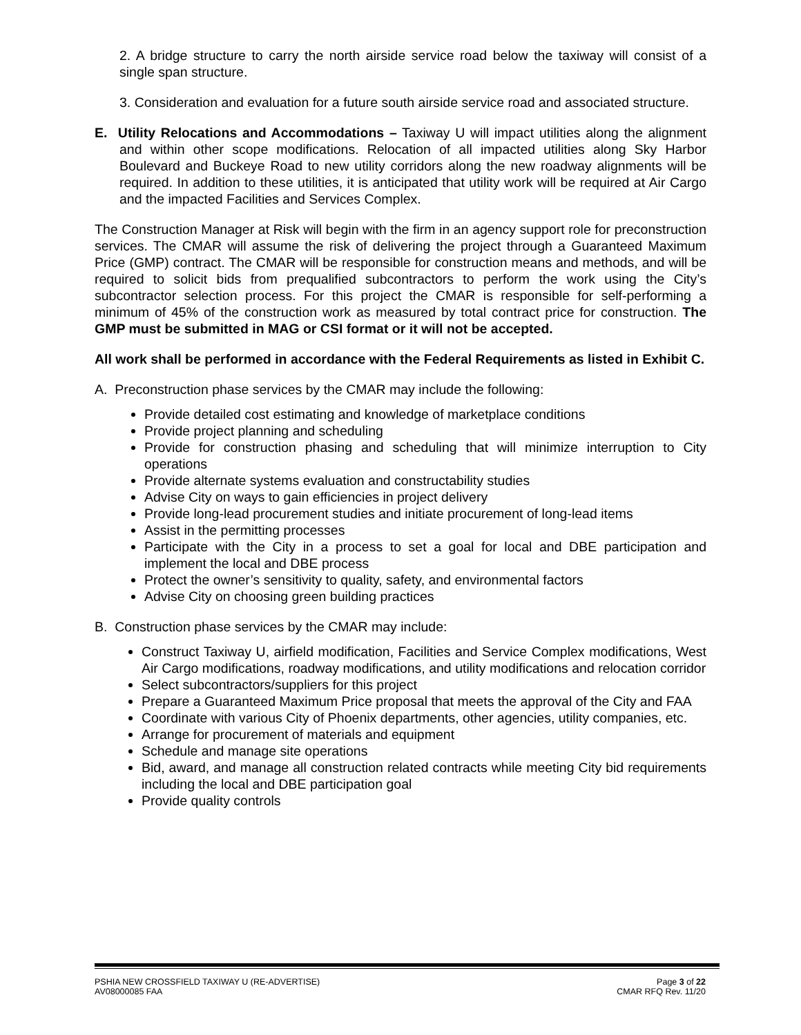2. A bridge structure to carry the north airside service road below the taxiway will consist of a single span structure.
3. Consideration and evaluation for a future south airside service road and associated structure.
E. Utility Relocations and Accommodations – Taxiway U will impact utilities along the alignment and within other scope modifications. Relocation of all impacted utilities along Sky Harbor Boulevard and Buckeye Road to new utility corridors along the new roadway alignments will be required. In addition to these utilities, it is anticipated that utility work will be required at Air Cargo and the impacted Facilities and Services Complex.
The Construction Manager at Risk will begin with the firm in an agency support role for preconstruction services. The CMAR will assume the risk of delivering the project through a Guaranteed Maximum Price (GMP) contract. The CMAR will be responsible for construction means and methods, and will be required to solicit bids from prequalified subcontractors to perform the work using the City’s subcontractor selection process. For this project the CMAR is responsible for self-performing a minimum of 45% of the construction work as measured by total contract price for construction. The GMP must be submitted in MAG or CSI format or it will not be accepted.
All work shall be performed in accordance with the Federal Requirements as listed in Exhibit C.
A. Preconstruction phase services by the CMAR may include the following:
Provide detailed cost estimating and knowledge of marketplace conditions
Provide project planning and scheduling
Provide for construction phasing and scheduling that will minimize interruption to City operations
Provide alternate systems evaluation and constructability studies
Advise City on ways to gain efficiencies in project delivery
Provide long-lead procurement studies and initiate procurement of long-lead items
Assist in the permitting processes
Participate with the City in a process to set a goal for local and DBE participation and implement the local and DBE process
Protect the owner’s sensitivity to quality, safety, and environmental factors
Advise City on choosing green building practices
B. Construction phase services by the CMAR may include:
Construct Taxiway U, airfield modification, Facilities and Service Complex modifications, West Air Cargo modifications, roadway modifications, and utility modifications and relocation corridor
Select subcontractors/suppliers for this project
Prepare a Guaranteed Maximum Price proposal that meets the approval of the City and FAA
Coordinate with various City of Phoenix departments, other agencies, utility companies, etc.
Arrange for procurement of materials and equipment
Schedule and manage site operations
Bid, award, and manage all construction related contracts while meeting City bid requirements including the local and DBE participation goal
Provide quality controls
PSHIA NEW CROSSFIELD TAXIWAY U (RE-ADVERTISE) Page 3 of 22
AV08000085 FAA CMAR RFQ Rev. 11/20